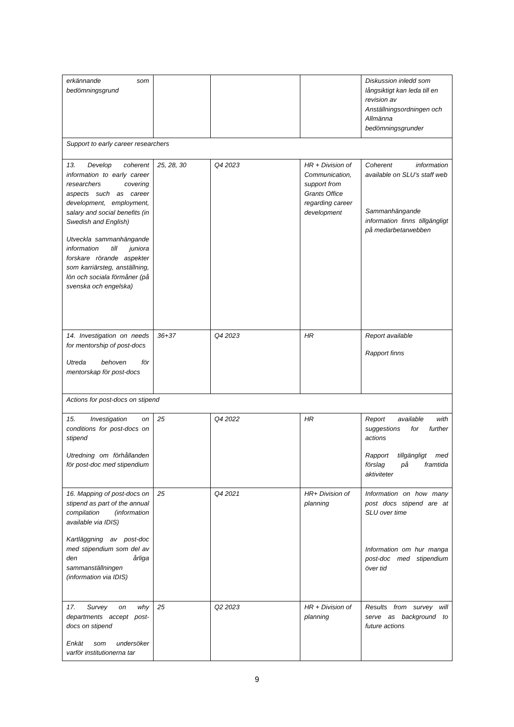| erkännande som bedömningsgrund | | | | Diskussion inledd som långsiktigt kan leda till en revision av Anställningsordningen och Allmänna bedömningsgrunder |
| Support to early career researchers | | | | |
| 13. Develop coherent information to early career researchers covering aspects such as career development, employment, salary and social benefits (in Swedish and English) Utveckla sammanhängande information till juniora forskare rörande aspekter som karriärsteg, anställning, lön och sociala förmåner (på svenska och engelska) | 25, 28, 30 | Q4 2023 | HR + Division of Communication, support from Grants Office regarding career development | Coherent information available on SLU’s staff web Sammanhängande information finns tillgängligt på medarbetarwebben |
| 14. Investigation on needs for mentorship of post-docs Utreda behoven för mentorskap för post-docs | 36+37 | Q4 2023 | HR | Report available Rapport finns |
| Actions for post-docs on stipend | | | | |
| 15. Investigation on conditions for post-docs on stipend Utredning om förhållanden för post-doc med stipendium | 25 | Q4 2022 | HR | Report available with suggestions for further actions Rapport tillgängligt med förslag på framtida aktiviteter |
| 16. Mapping of post-docs on stipend as part of the annual compilation (information available via IDIS) Kartläggning av post-doc med stipendium som del av den årliga sammanställningen (information via IDIS) | 25 | Q4 2021 | HR+ Division of planning | Information on how many post docs stipend are at SLU over time Information om hur manga post-doc med stipendium över tid |
| 17. Survey on why departments accept post-docs on stipend Enkät som undersöker varför institutionerna tar | 25 | Q2 2023 | HR + Division of planning | Results from survey will serve as background to future actions |
9